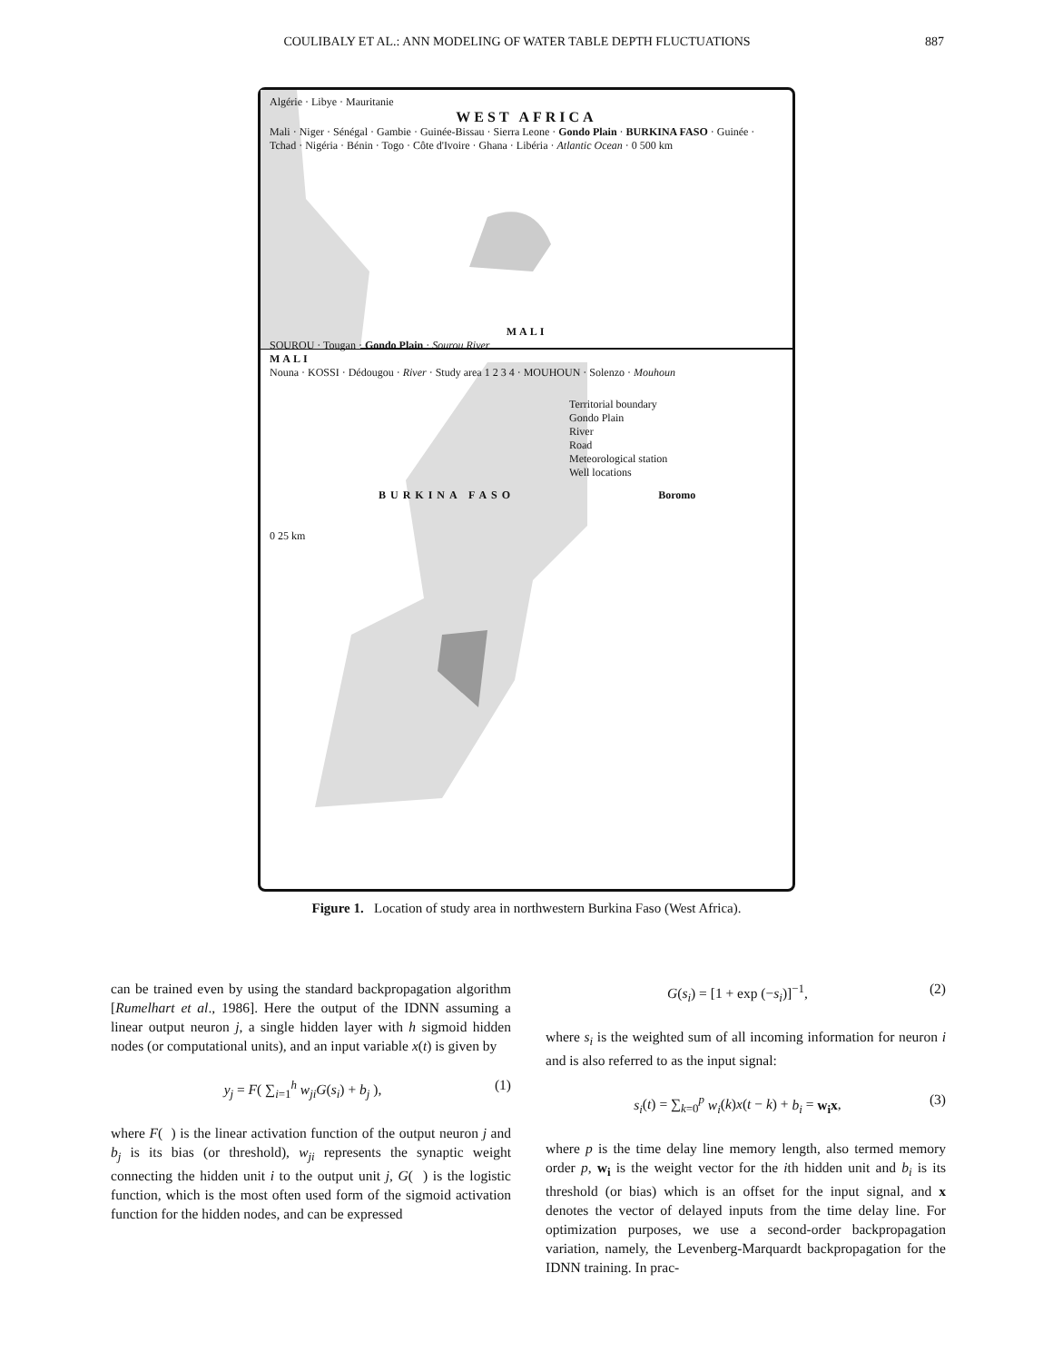COULIBALY ET AL.: ANN MODELING OF WATER TABLE DEPTH FLUCTUATIONS 887
Algérie · Libye · Mauritanie
WEST AFRICA
Mali · Niger · Sénégal · Gambie · Guinée-Bissau · Sierra Leone · Gondo Plain · BURKINA FASO · Guinée · Tchad · Nigéria · Bénin · Togo · Côte d'Ivoire · Ghana · Libéria · Atlantic Ocean · 0 500 km
MALI
SOUROU · Tougan · Gondo Plain · Sourou River
MALI
Nouna · KOSSI · Dédougou · River · Study area 1 2 3 4 · MOUHOUN · Solenzo · Mouhoun
Territorial boundary
Gondo Plain
River
Road
Meteorological station
Well locations
BURKINA FASO Boromo
0 25 km
Figure 1. Location of study area in northwestern Burkina Faso (West Africa).
can be trained even by using the standard backpropagation algorithm [Rumelhart et al., 1986]. Here the output of the IDNN assuming a linear output neuron j, a single hidden layer with h sigmoid hidden nodes (or computational units), and an input variable x(t) is given by
y<sub>j</sub> = F( ∑<sub>i=1</sub><sup>h</sup> w<sub>ji</sub>G(s<sub>i</sub>) + b<sub>j</sub> ), (1)
where F( ) is the linear activation function of the output neuron j and b<sub>j</sub> is its bias (or threshold), w<sub>ji</sub> represents the synaptic weight connecting the hidden unit i to the output unit j, G( ) is the logistic function, which is the most often used form of the sigmoid activation function for the hidden nodes, and can be expressed
G(s<sub>i</sub>) = [1 + exp (−s<sub>i</sub>)]<sup>−1</sup>, (2)
where s<sub>i</sub> is the weighted sum of all incoming information for neuron i and is also referred to as the input signal:
s<sub>i</sub>(t) = ∑<sub>k=0</sub><sup>p</sup> w<sub>i</sub>(k)x(t − k) + b<sub>i</sub> = w<sub>i</sub>x, (3)
where p is the time delay line memory length, also termed memory order p, w<sub>i</sub> is the weight vector for the ith hidden unit and b<sub>i</sub> is its threshold (or bias) which is an offset for the input signal, and x denotes the vector of delayed inputs from the time delay line. For optimization purposes, we use a second-order backpropagation variation, namely, the Levenberg-Marquardt backpropagation for the IDNN training. In prac-